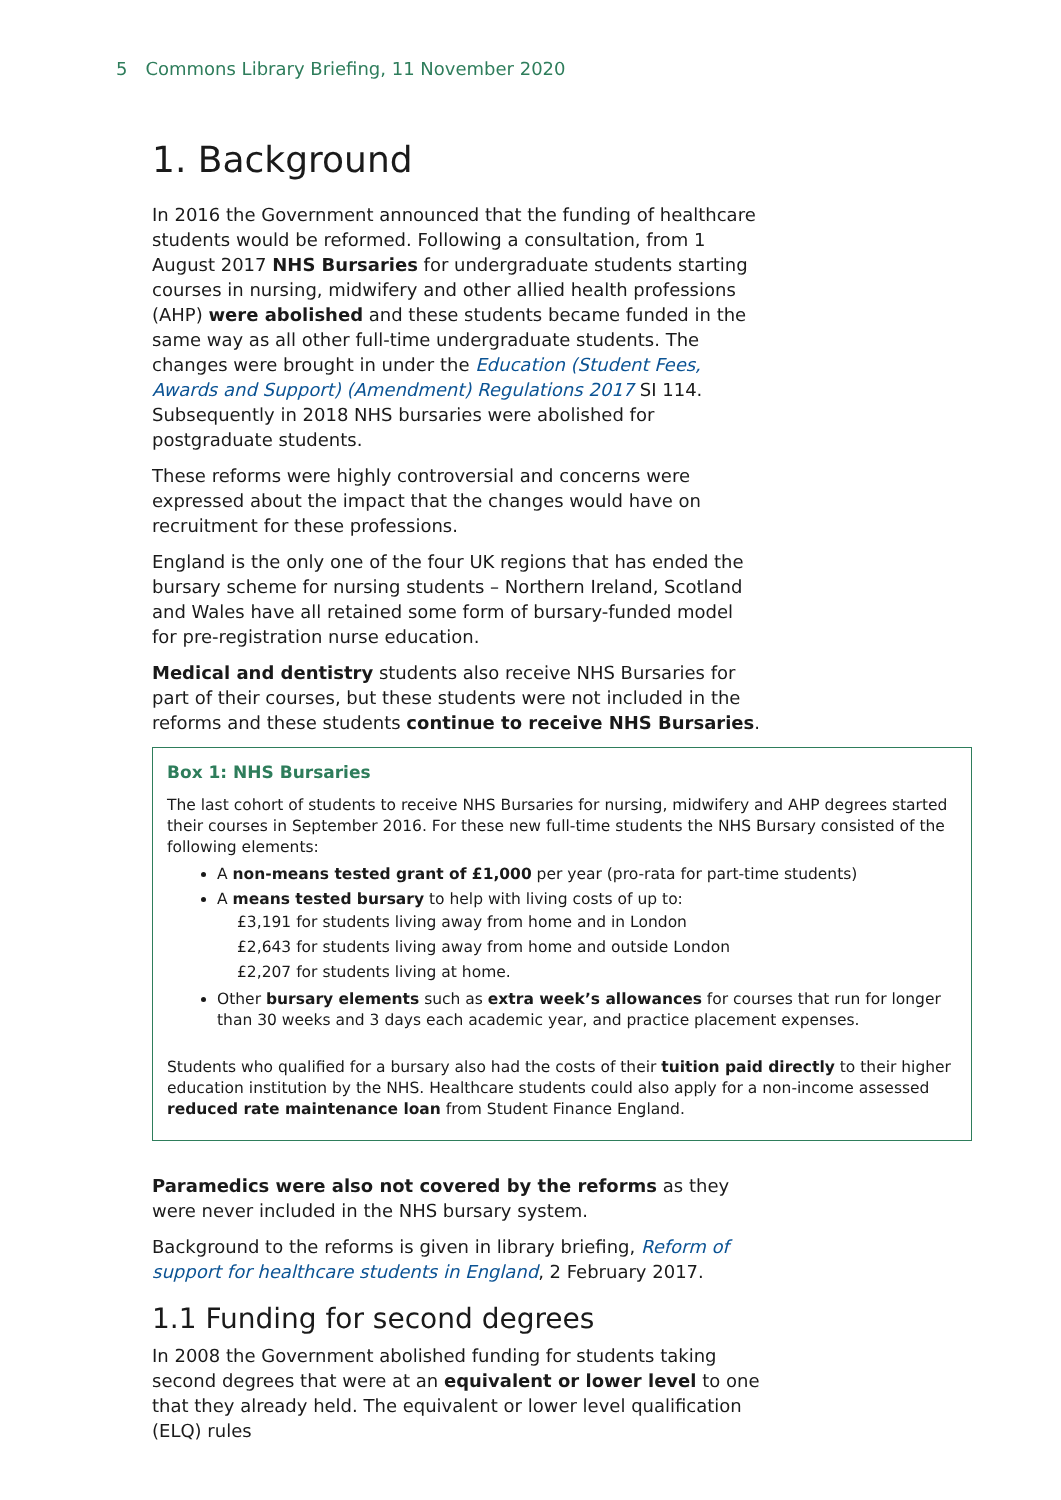5 Commons Library Briefing, 11 November 2020
1. Background
In 2016 the Government announced that the funding of healthcare students would be reformed. Following a consultation, from 1 August 2017 NHS Bursaries for undergraduate students starting courses in nursing, midwifery and other allied health professions (AHP) were abolished and these students became funded in the same way as all other full-time undergraduate students. The changes were brought in under the Education (Student Fees, Awards and Support) (Amendment) Regulations 2017 SI 114. Subsequently in 2018 NHS bursaries were abolished for postgraduate students.
These reforms were highly controversial and concerns were expressed about the impact that the changes would have on recruitment for these professions.
England is the only one of the four UK regions that has ended the bursary scheme for nursing students – Northern Ireland, Scotland and Wales have all retained some form of bursary-funded model for pre-registration nurse education.
Medical and dentistry students also receive NHS Bursaries for part of their courses, but these students were not included in the reforms and these students continue to receive NHS Bursaries.
Box 1: NHS Bursaries
The last cohort of students to receive NHS Bursaries for nursing, midwifery and AHP degrees started their courses in September 2016. For these new full-time students the NHS Bursary consisted of the following elements:
A non-means tested grant of £1,000 per year (pro-rata for part-time students)
A means tested bursary to help with living costs of up to:
£3,191 for students living away from home and in London
£2,643 for students living away from home and outside London
£2,207 for students living at home.
Other bursary elements such as extra week’s allowances for courses that run for longer than 30 weeks and 3 days each academic year, and practice placement expenses.
Students who qualified for a bursary also had the costs of their tuition paid directly to their higher education institution by the NHS. Healthcare students could also apply for a non-income assessed reduced rate maintenance loan from Student Finance England.
Paramedics were also not covered by the reforms as they were never included in the NHS bursary system.
Background to the reforms is given in library briefing, Reform of support for healthcare students in England, 2 February 2017.
1.1 Funding for second degrees
In 2008 the Government abolished funding for students taking second degrees that were at an equivalent or lower level to one that they already held. The equivalent or lower level qualification (ELQ) rules